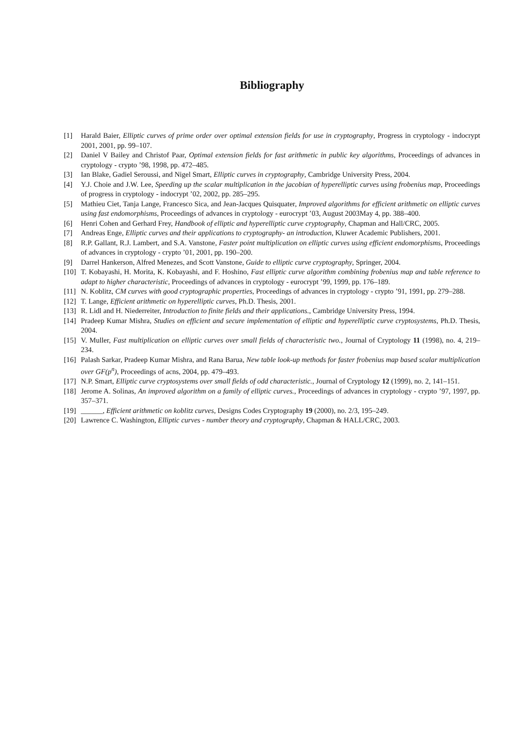Bibliography
[1] Harald Baier, Elliptic curves of prime order over optimal extension fields for use in cryptography, Progress in cryptology - indocrypt 2001, 2001, pp. 99–107.
[2] Daniel V Bailey and Christof Paar, Optimal extension fields for fast arithmetic in public key algorithms, Proceedings of advances in cryptology - crypto ’98, 1998, pp. 472–485.
[3] Ian Blake, Gadiel Seroussi, and Nigel Smart, Elliptic curves in cryptography, Cambridge University Press, 2004.
[4] Y.J. Choie and J.W. Lee, Speeding up the scalar multiplication in the jacobian of hyperelliptic curves using frobenius map, Proceedings of progress in cryptology - indocrypt ’02, 2002, pp. 285–295.
[5] Mathieu Ciet, Tanja Lange, Francesco Sica, and Jean-Jacques Quisquater, Improved algorithms for efficient arithmetic on elliptic curves using fast endomorphisms, Proceedings of advances in cryptology - eurocrypt ’03, August 2003May 4, pp. 388–400.
[6] Henri Cohen and Gerhard Frey, Handbook of elliptic and hyperelliptic curve cryptography, Chapman and Hall/CRC, 2005.
[7] Andreas Enge, Elliptic curves and their applications to cryptography- an introduction, Kluwer Academic Publishers, 2001.
[8] R.P. Gallant, R.J. Lambert, and S.A. Vanstone, Faster point multiplication on elliptic curves using efficient endomorphisms, Proceedings of advances in cryptology - crypto ’01, 2001, pp. 190–200.
[9] Darrel Hankerson, Alfred Menezes, and Scott Vanstone, Guide to elliptic curve cryptography, Springer, 2004.
[10] T. Kobayashi, H. Morita, K. Kobayashi, and F. Hoshino, Fast elliptic curve algorithm combining frobenius map and table reference to adapt to higher characteristic, Proceedings of advances in cryptology - eurocrypt ’99, 1999, pp. 176–189.
[11] N. Koblitz, CM curves with good cryptographic properties, Proceedings of advances in cryptology - crypto ’91, 1991, pp. 279–288.
[12] T. Lange, Efficient arithmetic on hyperelliptic curves, Ph.D. Thesis, 2001.
[13] R. Lidl and H. Niederreiter, Introduction to finite fields and their applications., Cambridge University Press, 1994.
[14] Pradeep Kumar Mishra, Studies on efficient and secure implementation of elliptic and hyperelliptic curve cryptosystems, Ph.D. Thesis, 2004.
[15] V. Muller, Fast multiplication on elliptic curves over small fields of characteristic two., Journal of Cryptology 11 (1998), no. 4, 219–234.
[16] Palash Sarkar, Pradeep Kumar Mishra, and Rana Barua, New table look-up methods for faster frobenius map based scalar multiplication over GF(p<sup>n</sup>), Proceedings of acns, 2004, pp. 479–493.
[17] N.P. Smart, Elliptic curve cryptosystems over small fields of odd characteristic., Journal of Cryptology 12 (1999), no. 2, 141–151.
[18] Jerome A. Solinas, An improved algorithm on a family of elliptic curves., Proceedings of advances in cryptology - crypto ’97, 1997, pp. 357–371.
[19] ______, Efficient arithmetic on koblitz curves, Designs Codes Cryptography 19 (2000), no. 2/3, 195–249.
[20] Lawrence C. Washington, Elliptic curves - number theory and cryptography, Chapman & HALL/CRC, 2003.